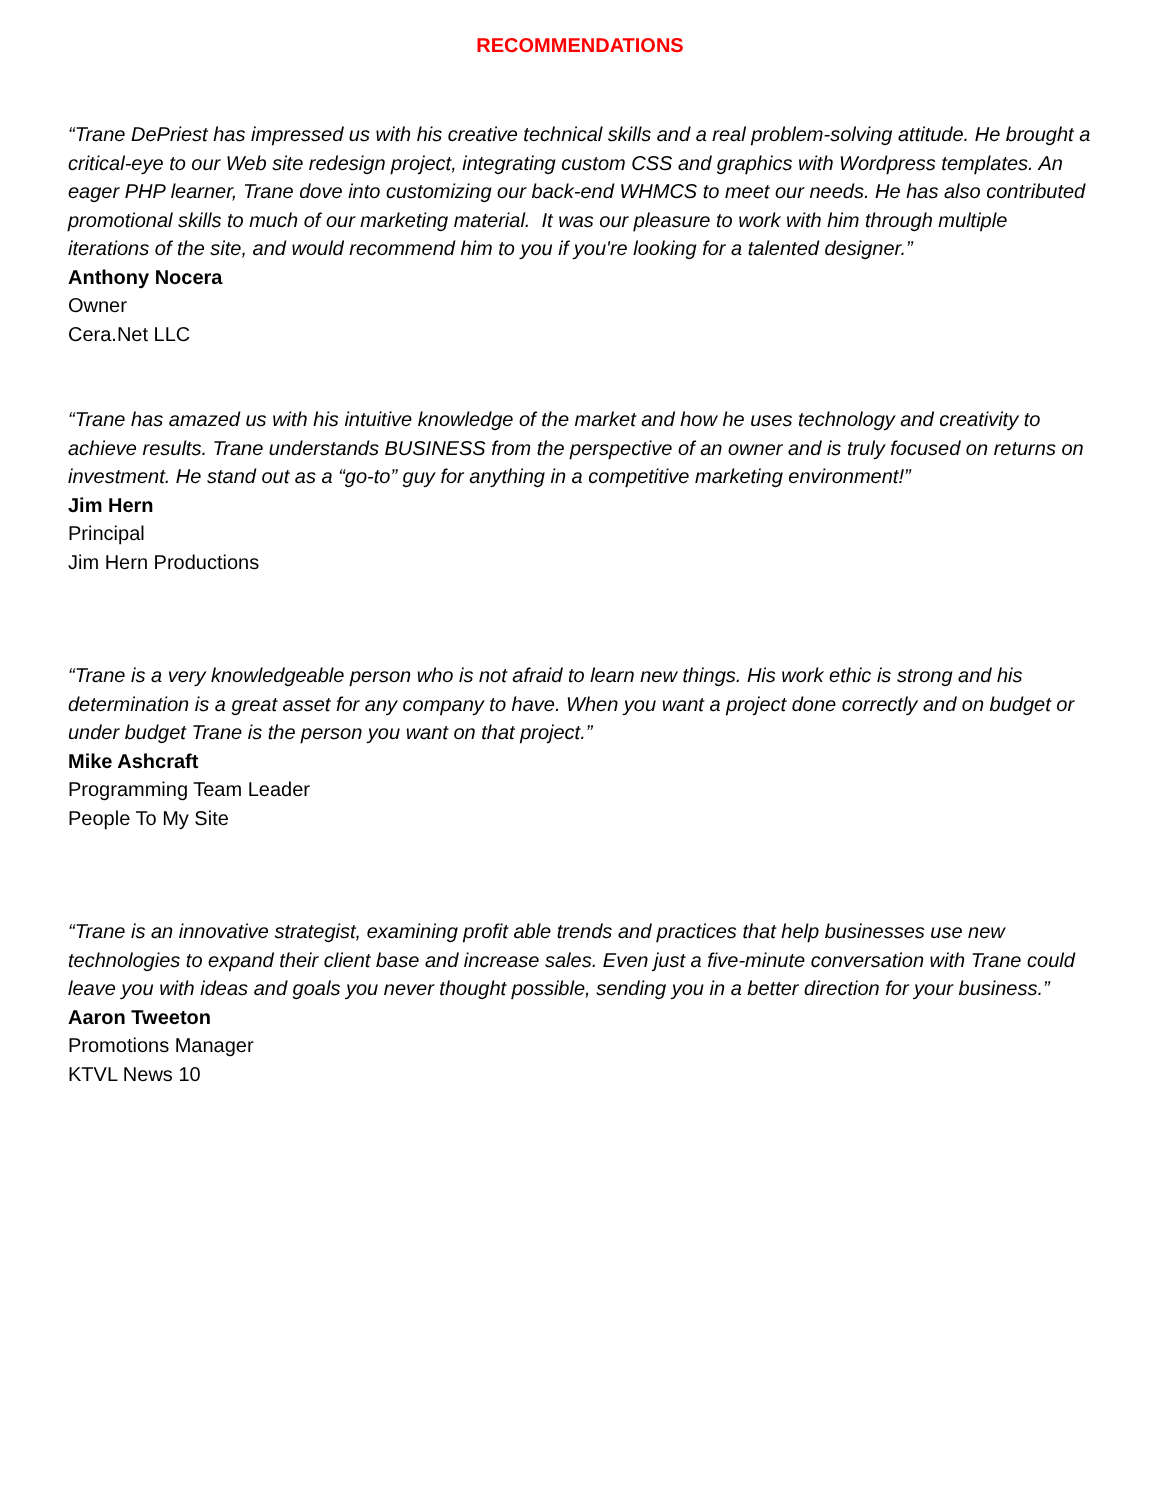RECOMMENDATIONS
“Trane DePriest has impressed us with his creative technical skills and a real problem-solving attitude. He brought a critical-eye to our Web site redesign project, integrating custom CSS and graphics with Wordpress templates. An eager PHP learner, Trane dove into customizing our back-end WHMCS to meet our needs. He has also contributed promotional skills to much of our marketing material. It was our pleasure to work with him through multiple iterations of the site, and would recommend him to you if you're looking for a talented designer.”
Anthony Nocera
Owner
Cera.Net LLC
“Trane has amazed us with his intuitive knowledge of the market and how he uses technology and creativity to achieve results. Trane understands BUSINESS from the perspective of an owner and is truly focused on returns on investment. He stand out as a “go-to” guy for anything in a competitive marketing environment!”
Jim Hern
Principal
Jim Hern Productions
“Trane is a very knowledgeable person who is not afraid to learn new things. His work ethic is strong and his determination is a great asset for any company to have. When you want a project done correctly and on budget or under budget Trane is the person you want on that project.”
Mike Ashcraft
Programming Team Leader
People To My Site
“Trane is an innovative strategist, examining profit able trends and practices that help businesses use new technologies to expand their client base and increase sales. Even just a five-minute conversation with Trane could leave you with ideas and goals you never thought possible, sending you in a better direction for your business.”
Aaron Tweeton
Promotions Manager
KTVL News 10